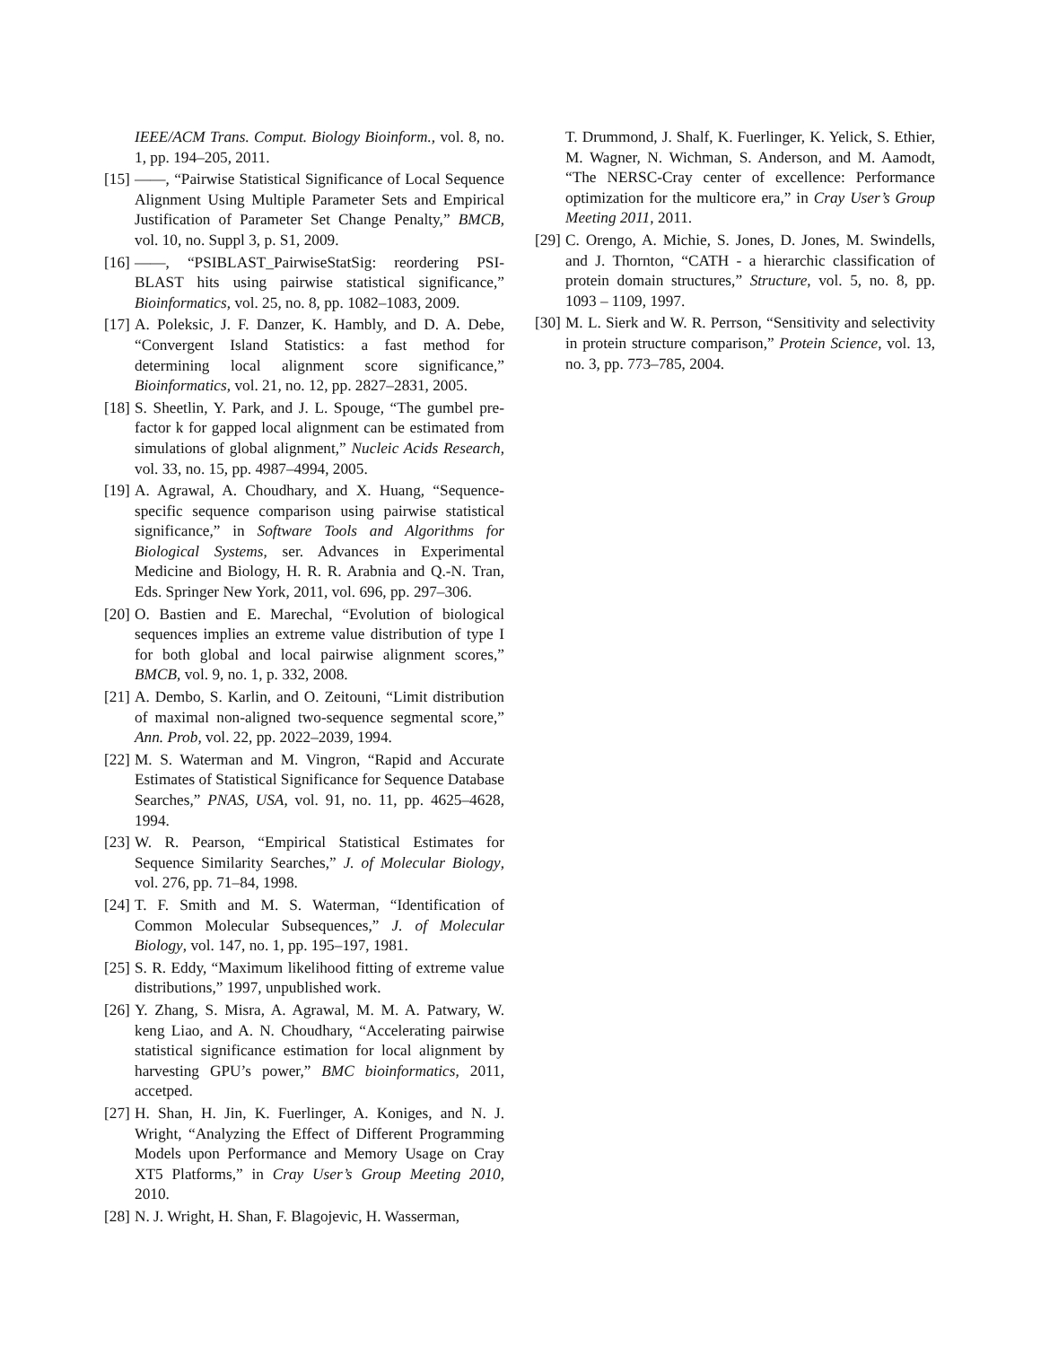IEEE/ACM Trans. Comput. Biology Bioinform., vol. 8, no. 1, pp. 194–205, 2011.
[15] ——, “Pairwise Statistical Significance of Local Sequence Alignment Using Multiple Parameter Sets and Empirical Justification of Parameter Set Change Penalty,” BMCB, vol. 10, no. Suppl 3, p. S1, 2009.
[16] ——, “PSIBLAST_PairwiseStatSig: reordering PSI-BLAST hits using pairwise statistical significance,” Bioinformatics, vol. 25, no. 8, pp. 1082–1083, 2009.
[17] A. Poleksic, J. F. Danzer, K. Hambly, and D. A. Debe, “Convergent Island Statistics: a fast method for determining local alignment score significance,” Bioinformatics, vol. 21, no. 12, pp. 2827–2831, 2005.
[18] S. Sheetlin, Y. Park, and J. L. Spouge, “The gumbel pre-factor k for gapped local alignment can be estimated from simulations of global alignment,” Nucleic Acids Research, vol. 33, no. 15, pp. 4987–4994, 2005.
[19] A. Agrawal, A. Choudhary, and X. Huang, “Sequence-specific sequence comparison using pairwise statistical significance,” in Software Tools and Algorithms for Biological Systems, ser. Advances in Experimental Medicine and Biology, H. R. R. Arabnia and Q.-N. Tran, Eds. Springer New York, 2011, vol. 696, pp. 297–306.
[20] O. Bastien and E. Marechal, “Evolution of biological sequences implies an extreme value distribution of type I for both global and local pairwise alignment scores,” BMCB, vol. 9, no. 1, p. 332, 2008.
[21] A. Dembo, S. Karlin, and O. Zeitouni, “Limit distribution of maximal non-aligned two-sequence segmental score,” Ann. Prob, vol. 22, pp. 2022–2039, 1994.
[22] M. S. Waterman and M. Vingron, “Rapid and Accurate Estimates of Statistical Significance for Sequence Database Searches,” PNAS, USA, vol. 91, no. 11, pp. 4625–4628, 1994.
[23] W. R. Pearson, “Empirical Statistical Estimates for Sequence Similarity Searches,” J. of Molecular Biology, vol. 276, pp. 71–84, 1998.
[24] T. F. Smith and M. S. Waterman, “Identification of Common Molecular Subsequences,” J. of Molecular Biology, vol. 147, no. 1, pp. 195–197, 1981.
[25] S. R. Eddy, “Maximum likelihood fitting of extreme value distributions,” 1997, unpublished work.
[26] Y. Zhang, S. Misra, A. Agrawal, M. M. A. Patwary, W. keng Liao, and A. N. Choudhary, “Accelerating pairwise statistical significance estimation for local alignment by harvesting GPU’s power,” BMC bioinformatics, 2011, accetped.
[27] H. Shan, H. Jin, K. Fuerlinger, A. Koniges, and N. J. Wright, “Analyzing the Effect of Different Programming Models upon Performance and Memory Usage on Cray XT5 Platforms,” in Cray User’s Group Meeting 2010, 2010.
[28] N. J. Wright, H. Shan, F. Blagojevic, H. Wasserman,
T. Drummond, J. Shalf, K. Fuerlinger, K. Yelick, S. Ethier, M. Wagner, N. Wichman, S. Anderson, and M. Aamodt, “The NERSC-Cray center of excellence: Performance optimization for the multicore era,” in Cray User’s Group Meeting 2011, 2011.
[29] C. Orengo, A. Michie, S. Jones, D. Jones, M. Swindells, and J. Thornton, “CATH - a hierarchic classification of protein domain structures,” Structure, vol. 5, no. 8, pp. 1093 – 1109, 1997.
[30] M. L. Sierk and W. R. Perrson, “Sensitivity and selectivity in protein structure comparison,” Protein Science, vol. 13, no. 3, pp. 773–785, 2004.